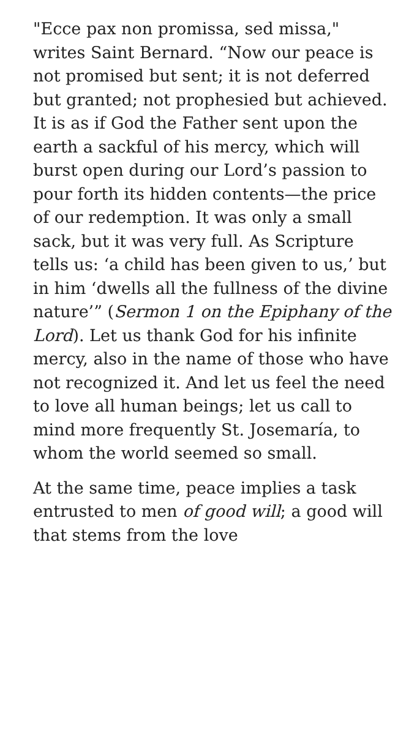"Ecce pax non promissa, sed missa," writes Saint Bernard. “Now our peace is not promised but sent; it is not deferred but granted; not prophesied but achieved. It is as if God the Father sent upon the earth a sackful of his mercy, which will burst open during our Lord’s passion to pour forth its hidden contents—the price of our redemption. It was only a small sack, but it was very full. As Scripture tells us: ‘a child has been given to us,’ but in him ‘dwells all the fullness of the divine nature’” (Sermon 1 on the Epiphany of the Lord). Let us thank God for his infinite mercy, also in the name of those who have not recognized it. And let us feel the need to love all human beings; let us call to mind more frequently St. Josemaría, to whom the world seemed so small.
At the same time, peace implies a task entrusted to men of good will; a good will that stems from the love